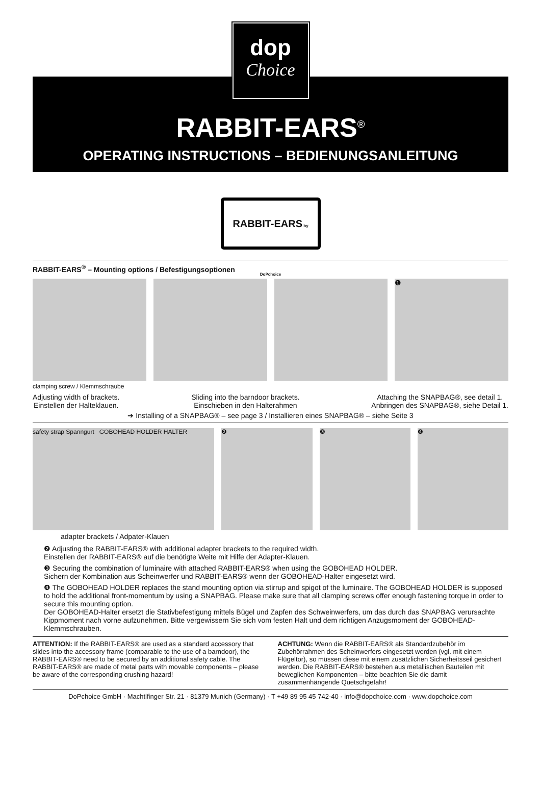dop
Choice
RABBIT-EARS<sup>®</sup>
OPERATING INSTRUCTIONS – BEDIENUNGSANLEITUNG
RABBIT-EARS by DoPchoice
RABBIT-EARS<sup>®</sup> – Mounting options / Befestigungsoptionen
❶
clamping screw / Klemmschraube
Adjusting width of brackets.
Einstellen der Halteklauen.
Sliding into the barndoor brackets.
Einschieben in den Halterahmen
Attaching the SNAPBAG®, see detail 1.
Anbringen des SNAPBAG®, siehe Detail 1.
➔ Installing of a SNAPBAG® – see page 3 / Installieren eines SNAPBAG® – siehe Seite 3
safety strap Spanngurt GOBOHEAD HOLDER HALTER
❷ ❸ ❹
adapter brackets / Adpater-Klauen
❷ Adjusting the RABBIT-EARS® with additional adapter brackets to the required width.
Einstellen der RABBIT-EARS® auf die benötigte Weite mit Hilfe der Adapter-Klauen.
❸ Securing the combination of luminaire with attached RABBIT-EARS® when using the GOBOHEAD HOLDER.
Sichern der Kombination aus Scheinwerfer und RABBIT-EARS® wenn der GOBOHEAD-Halter eingesetzt wird.
❹ The GOBOHEAD HOLDER replaces the stand mounting option via stirrup and spigot of the luminaire. The GOBOHEAD HOLDER is supposed to hold the additional front-momentum by using a SNAPBAG. Please make sure that all clamping screws offer enough fastening torque in order to secure this mounting option.
Der GOBOHEAD-Halter ersetzt die Stativbefestigung mittels Bügel und Zapfen des Schweinwerfers, um das durch das SNAPBAG verursachte Kippmoment nach vorne aufzunehmen. Bitte vergewissern Sie sich vom festen Halt und dem richtigen Anzugsmoment der GOBOHEAD-Klemmschrauben.
ATTENTION: If the RABBIT-EARS® are used as a standard accessory that slides into the accessory frame (comparable to the use of a barndoor), the RABBIT-EARS® need to be secured by an additional safety cable. The RABBIT-EARS® are made of metal parts with movable components – please be aware of the corresponding crushing hazard!
ACHTUNG: Wenn die RABBIT-EARS® als Standardzubehör im Zubehörrahmen des Scheinwerfers eingesetzt werden (vgl. mit einem Flügeltor), so müssen diese mit einem zusätzlichen Sicherheitsseil gesichert werden. Die RABBIT-EARS® bestehen aus metallischen Bauteilen mit beweglichen Komponenten – bitte beachten Sie die damit zusammenhängende Quetschgefahr!
DoPchoice GmbH · Machtlfinger Str. 21 · 81379 Munich (Germany) · T +49 89 95 45 742-40 · info@dopchoice.com · www.dopchoice.com